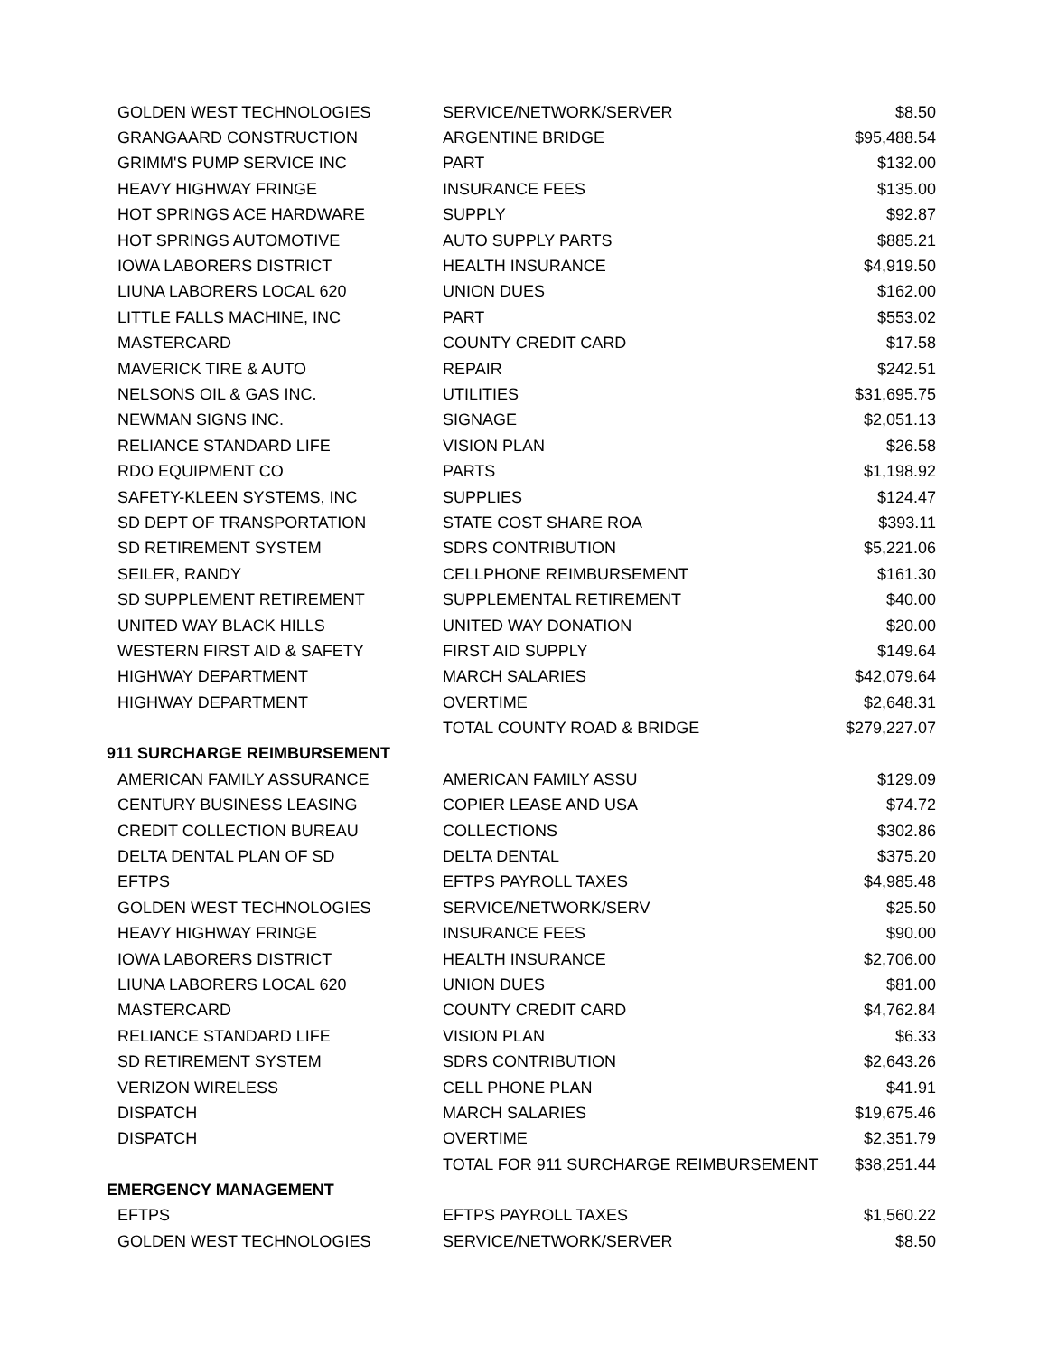| GOLDEN WEST TECHNOLOGIES | SERVICE/NETWORK/SERVER | $8.50 |
| GRANGAARD CONSTRUCTION | ARGENTINE BRIDGE | $95,488.54 |
| GRIMM'S PUMP SERVICE INC | PART | $132.00 |
| HEAVY HIGHWAY FRINGE | INSURANCE FEES | $135.00 |
| HOT SPRINGS ACE HARDWARE | SUPPLY | $92.87 |
| HOT SPRINGS AUTOMOTIVE | AUTO SUPPLY PARTS | $885.21 |
| IOWA LABORERS DISTRICT | HEALTH INSURANCE | $4,919.50 |
| LIUNA LABORERS LOCAL 620 | UNION DUES | $162.00 |
| LITTLE FALLS MACHINE, INC | PART | $553.02 |
| MASTERCARD | COUNTY CREDIT CARD | $17.58 |
| MAVERICK TIRE & AUTO | REPAIR | $242.51 |
| NELSONS OIL & GAS INC. | UTILITIES | $31,695.75 |
| NEWMAN SIGNS INC. | SIGNAGE | $2,051.13 |
| RELIANCE STANDARD LIFE | VISION PLAN | $26.58 |
| RDO EQUIPMENT CO | PARTS | $1,198.92 |
| SAFETY-KLEEN SYSTEMS, INC | SUPPLIES | $124.47 |
| SD DEPT OF TRANSPORTATION | STATE COST SHARE ROA | $393.11 |
| SD RETIREMENT SYSTEM | SDRS CONTRIBUTION | $5,221.06 |
| SEILER, RANDY | CELLPHONE REIMBURSEMENT | $161.30 |
| SD SUPPLEMENT RETIREMENT | SUPPLEMENTAL RETIREMENT | $40.00 |
| UNITED WAY BLACK HILLS | UNITED WAY DONATION | $20.00 |
| WESTERN FIRST AID & SAFETY | FIRST AID SUPPLY | $149.64 |
| HIGHWAY DEPARTMENT | MARCH SALARIES | $42,079.64 |
| HIGHWAY DEPARTMENT | OVERTIME | $2,648.31 |
| | TOTAL COUNTY ROAD & BRIDGE | $279,227.07 |
| 911 SURCHARGE REIMBURSEMENT | | |
| AMERICAN FAMILY ASSURANCE | AMERICAN FAMILY ASSU | $129.09 |
| CENTURY BUSINESS LEASING | COPIER LEASE AND USA | $74.72 |
| CREDIT COLLECTION BUREAU | COLLECTIONS | $302.86 |
| DELTA DENTAL PLAN OF SD | DELTA DENTAL | $375.20 |
| EFTPS | EFTPS PAYROLL TAXES | $4,985.48 |
| GOLDEN WEST TECHNOLOGIES | SERVICE/NETWORK/SERV | $25.50 |
| HEAVY HIGHWAY FRINGE | INSURANCE FEES | $90.00 |
| IOWA LABORERS DISTRICT | HEALTH INSURANCE | $2,706.00 |
| LIUNA LABORERS LOCAL 620 | UNION DUES | $81.00 |
| MASTERCARD | COUNTY CREDIT CARD | $4,762.84 |
| RELIANCE STANDARD LIFE | VISION PLAN | $6.33 |
| SD RETIREMENT SYSTEM | SDRS CONTRIBUTION | $2,643.26 |
| VERIZON WIRELESS | CELL PHONE PLAN | $41.91 |
| DISPATCH | MARCH SALARIES | $19,675.46 |
| DISPATCH | OVERTIME | $2,351.79 |
| | TOTAL FOR 911 SURCHARGE REIMBURSEMENT | $38,251.44 |
| EMERGENCY MANAGEMENT | | |
| EFTPS | EFTPS PAYROLL TAXES | $1,560.22 |
| GOLDEN WEST TECHNOLOGIES | SERVICE/NETWORK/SERVER | $8.50 |